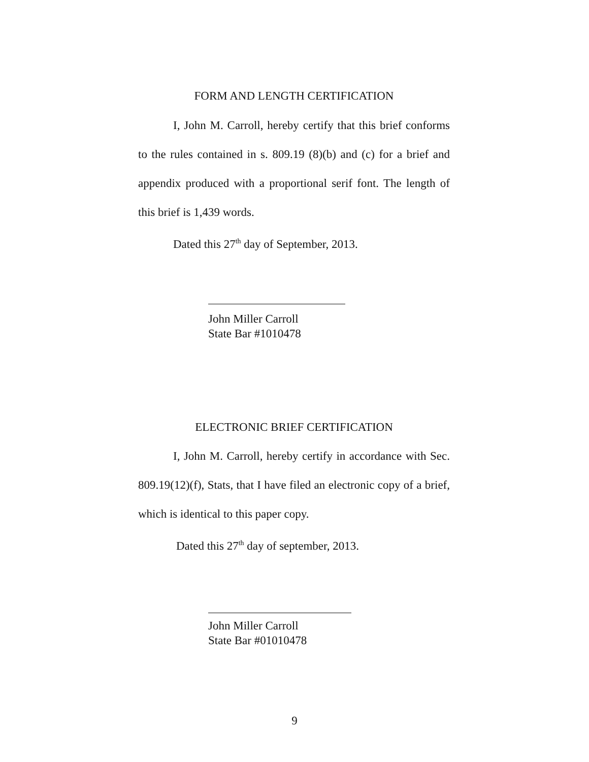FORM AND LENGTH CERTIFICATION
I, John M. Carroll, hereby certify that this brief conforms to the rules contained in s. 809.19 (8)(b) and (c) for a brief and appendix produced with a proportional serif font. The length of this brief is 1,439 words.
Dated this 27<sup>th</sup> day of September, 2013.
John Miller Carroll
State Bar #1010478
ELECTRONIC BRIEF CERTIFICATION
I, John M. Carroll, hereby certify in accordance with Sec. 809.19(12)(f), Stats, that I have filed an electronic copy of a brief, which is identical to this paper copy.
Dated this 27<sup>th</sup> day of september, 2013.
John Miller Carroll
State Bar #01010478
9